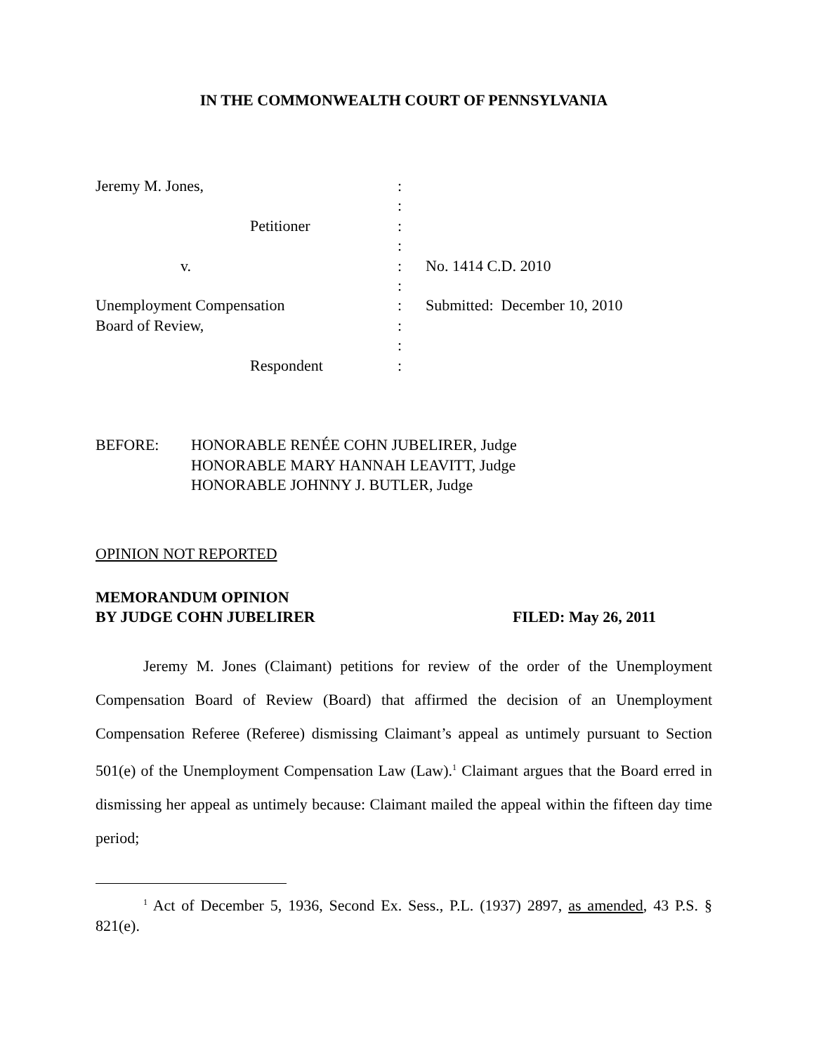IN THE COMMONWEALTH COURT OF PENNSYLVANIA
Jeremy M. Jones,
:
:
Petitioner
:
:
v.
:
No. 1414 C.D. 2010
:
Unemployment Compensation
:
Submitted: December 10, 2010
Board of Review,
:
:
Respondent
:
BEFORE:
HONORABLE RENÉE COHN JUBELIRER, Judge
HONORABLE MARY HANNAH LEAVITT, Judge
HONORABLE JOHNNY J. BUTLER, Judge
OPINION NOT REPORTED
MEMORANDUM OPINION
BY JUDGE COHN JUBELIRER FILED: May 26, 2011
Jeremy M. Jones (Claimant) petitions for review of the order of the Unemployment Compensation Board of Review (Board) that affirmed the decision of an Unemployment Compensation Referee (Referee) dismissing Claimant’s appeal as untimely pursuant to Section 501(e) of the Unemployment Compensation Law (Law).<sup>1</sup> Claimant argues that the Board erred in dismissing her appeal as untimely because: Claimant mailed the appeal within the fifteen day time period;
<sup>1</sup> Act of December 5, 1936, Second Ex. Sess., P.L. (1937) 2897, as amended, 43 P.S. § 821(e).